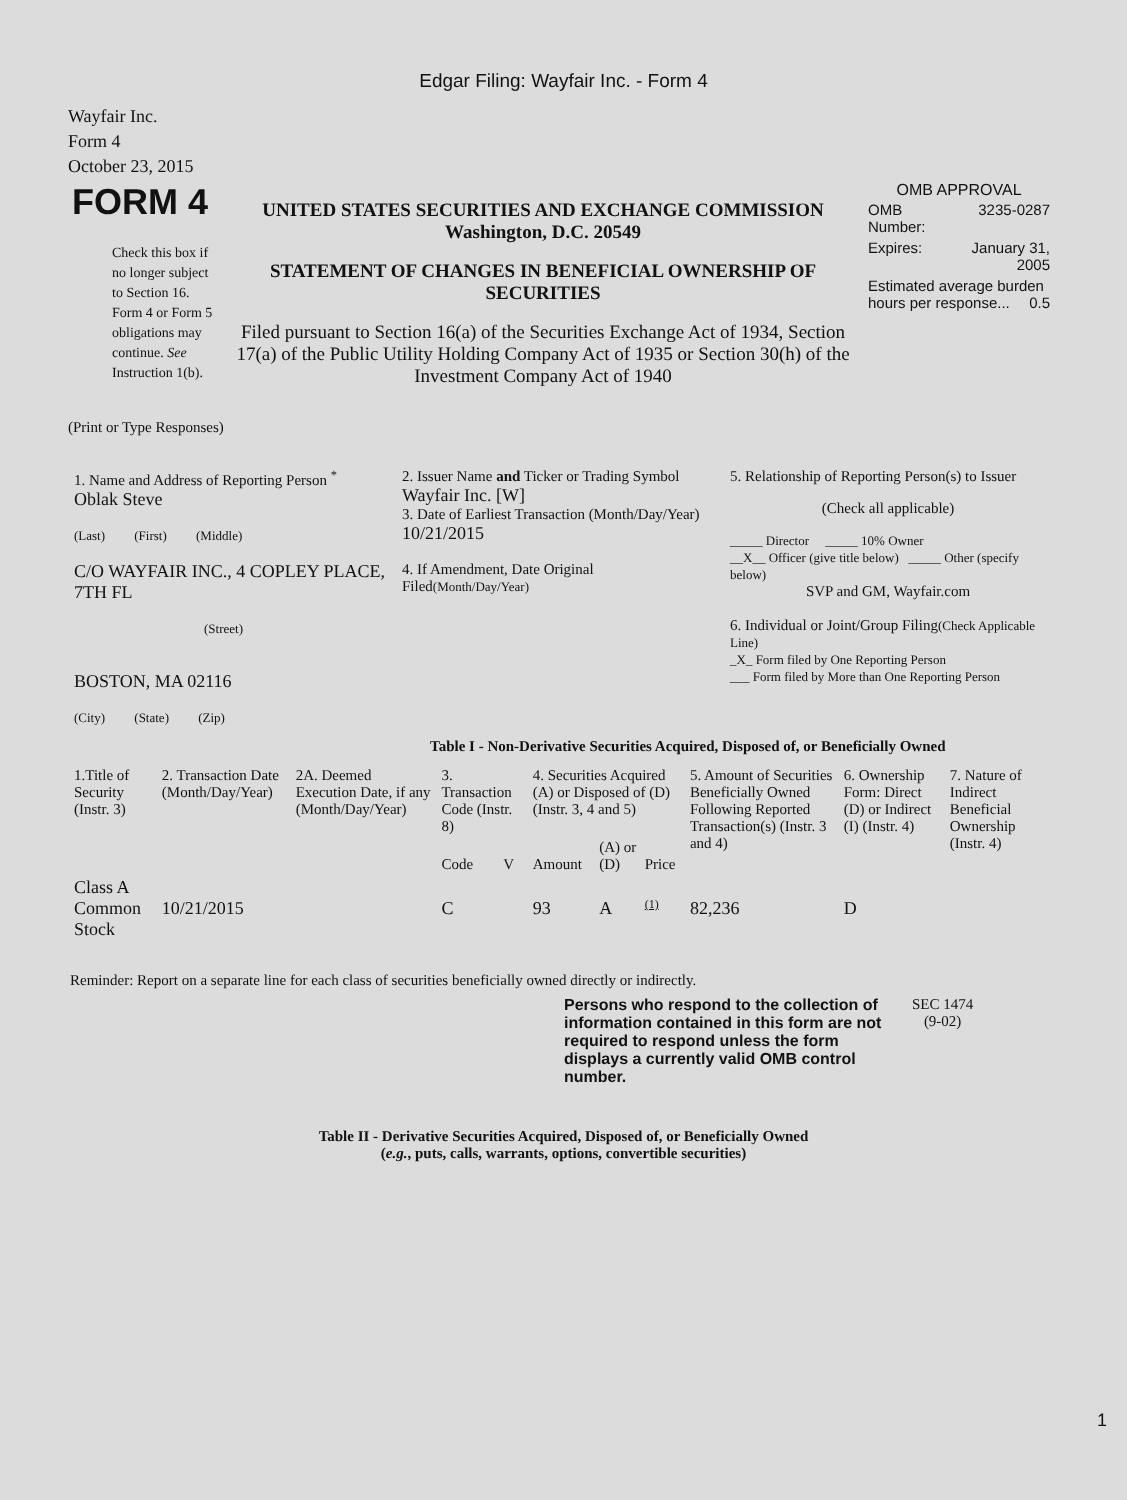Edgar Filing: Wayfair Inc. - Form 4
Wayfair Inc.
Form 4
October 23, 2015
| FORM 4 Check this box if no longer subject to Section 16. Form 4 or Form 5 obligations may continue. See Instruction 1(b). | UNITED STATES SECURITIES AND EXCHANGE COMMISSION Washington, D.C. 20549 STATEMENT OF CHANGES IN BENEFICIAL OWNERSHIP OF SECURITIES Filed pursuant to Section 16(a) of the Securities Exchange Act of 1934, Section 17(a) of the Public Utility Holding Company Act of 1935 or Section 30(h) of the Investment Company Act of 1940 | OMB APPROVAL / OMB Number: / 3235-0287 / / Expires: / January 31, 2005 / / Estimated average burden hours per response... 0.5 / / |
(Print or Type Responses)
| 1. Name and Address of Reporting Person <sup>*</sup> Oblak Steve (Last) (First) (Middle) C/O WAYFAIR INC., 4 COPLEY PLACE, 7TH FL (Street) BOSTON, MA 02116 (City) (State) (Zip) | 2. Issuer Name and Ticker or Trading Symbol Wayfair Inc. [W] 3. Date of Earliest Transaction (Month/Day/Year) 10/21/2015 4. If Amendment, Date Original Filed (Month/Day/Year) | 5. Relationship of Reporting Person(s) to Issuer (Check all applicable) _____ Director _____ 10% Owner __X__ Officer (give title below) _____ Other (specify below) SVP and GM, Wayfair.com 6. Individual or Joint/Group Filing (Check Applicable Line) _X_ Form filed by One Reporting Person ___ Form filed by More than One Reporting Person |
Table I - Non-Derivative Securities Acquired, Disposed of, or Beneficially Owned
| 1.Title of Security (Instr. 3) | 2. Transaction Date (Month/Day/Year) | 2A. Deemed Execution Date, if any (Month/Day/Year) | 3. Transaction Code (Instr. 8) | | 4. Securities Acquired (A) or Disposed of (D) (Instr. 3, 4 and 5) | | | 5. Amount of Securities Beneficially Owned Following Reported Transaction(s) (Instr. 3 and 4) | 6. Ownership Form: Direct (D) or Indirect (I) (Instr. 4) | 7. Nature of Indirect Beneficial Ownership (Instr. 4) |
| --- | --- | --- | --- | --- | --- | --- | --- | --- | --- | --- |
| | | | Code | V | Amount | (A) or (D) | Price | | | |
| Class A Common Stock | 10/21/2015 | | C | | 93 | A | <sup>(1)</sup> | 82,236 | D | |
Reminder: Report on a separate line for each class of securities beneficially owned directly or indirectly.
| Persons who respond to the collection of information contained in this form are not required to respond unless the form displays a currently valid OMB control number. | SEC 1474 (9-02) |
Table II - Derivative Securities Acquired, Disposed of, or Beneficially Owned
(e.g., puts, calls, warrants, options, convertible securities)
1